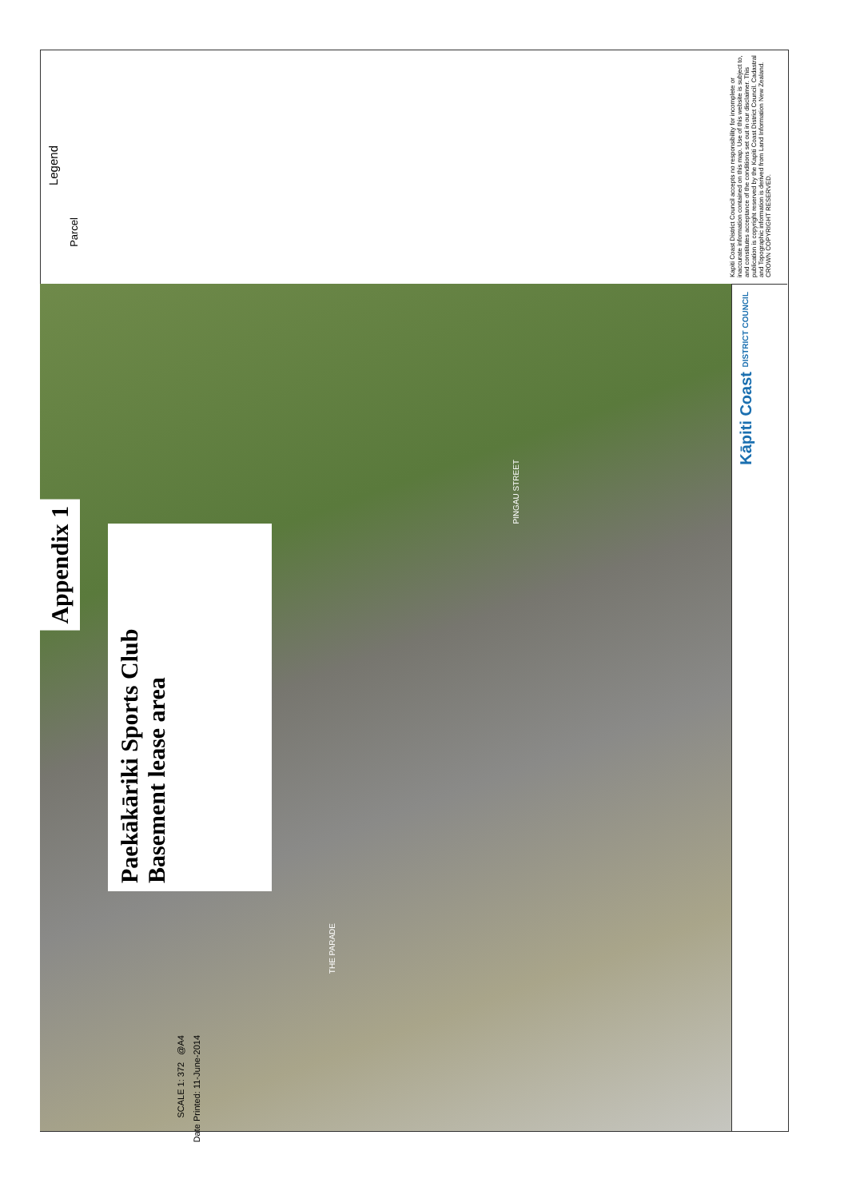Legend
Parcel
Kapiti Coast District Council accepts no responsibility for incomplete or inaccurate information contained on this map. Use of this website is subject to, and constitutes acceptance of the conditions set out in our disclaimer. This publication is copyright reserved by the Kapiti Coast District Council. Cadastral and Topographic information is derived from Land Information New Zealand. CROWN COPYRIGHT RESERVED.
Appendix 1
Paekākāriki Sports Club
Basement lease area
PINGAU STREET
THE PARADE
Kāpiti Coast DISTRICT COUNCIL
SCALE 1: 372 @A4
Date Printed: 11-June-2014